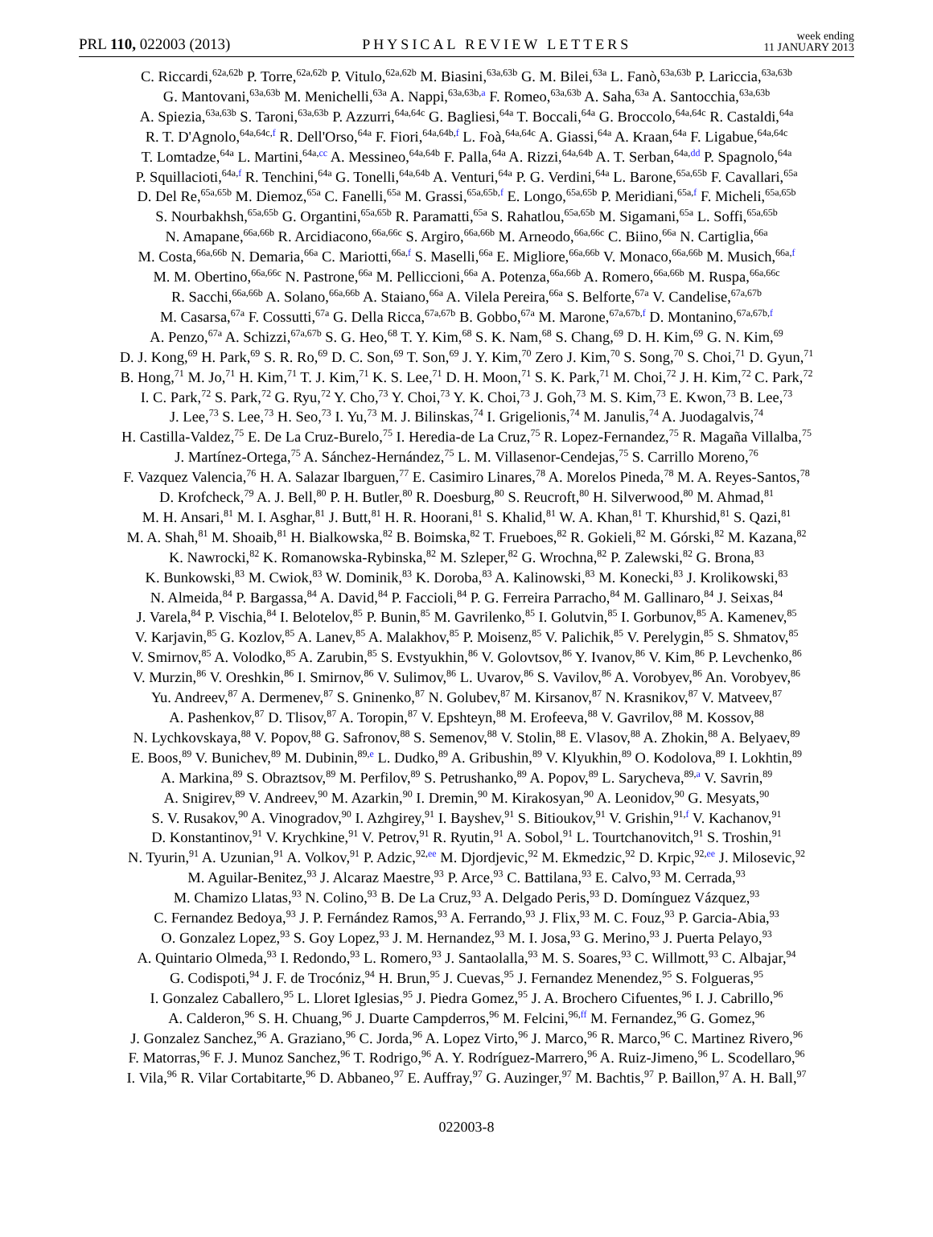PRL 110, 022003 (2013) PHYSICAL REVIEW LETTERS week ending
11 JANUARY 2013
C. Riccardi,<sup>62a,62b</sup> P. Torre,<sup>62a,62b</sup> P. Vitulo,<sup>62a,62b</sup> M. Biasini,<sup>63a,63b</sup> G. M. Bilei,<sup>63a</sup> L. Fanò,<sup>63a,63b</sup> P. Lariccia,<sup>63a,63b</sup>
G. Mantovani,<sup>63a,63b</sup> M. Menichelli,<sup>63a</sup> A. Nappi,<sup>63a,63b,a</sup> F. Romeo,<sup>63a,63b</sup> A. Saha,<sup>63a</sup> A. Santocchia,<sup>63a,63b</sup>
A. Spiezia,<sup>63a,63b</sup> S. Taroni,<sup>63a,63b</sup> P. Azzurri,<sup>64a,64c</sup> G. Bagliesi,<sup>64a</sup> T. Boccali,<sup>64a</sup> G. Broccolo,<sup>64a,64c</sup> R. Castaldi,<sup>64a</sup>
R. T. D'Agnolo,<sup>64a,64c,f</sup> R. Dell'Orso,<sup>64a</sup> F. Fiori,<sup>64a,64b,f</sup> L. Foà,<sup>64a,64c</sup> A. Giassi,<sup>64a</sup> A. Kraan,<sup>64a</sup> F. Ligabue,<sup>64a,64c</sup>
T. Lomtadze,<sup>64a</sup> L. Martini,<sup>64a,cc</sup> A. Messineo,<sup>64a,64b</sup> F. Palla,<sup>64a</sup> A. Rizzi,<sup>64a,64b</sup> A. T. Serban,<sup>64a,dd</sup> P. Spagnolo,<sup>64a</sup>
P. Squillacioti,<sup>64a,f</sup> R. Tenchini,<sup>64a</sup> G. Tonelli,<sup>64a,64b</sup> A. Venturi,<sup>64a</sup> P. G. Verdini,<sup>64a</sup> L. Barone,<sup>65a,65b</sup> F. Cavallari,<sup>65a</sup>
D. Del Re,<sup>65a,65b</sup> M. Diemoz,<sup>65a</sup> C. Fanelli,<sup>65a</sup> M. Grassi,<sup>65a,65b,f</sup> E. Longo,<sup>65a,65b</sup> P. Meridiani,<sup>65a,f</sup> F. Micheli,<sup>65a,65b</sup>
S. Nourbakhsh,<sup>65a,65b</sup> G. Organtini,<sup>65a,65b</sup> R. Paramatti,<sup>65a</sup> S. Rahatlou,<sup>65a,65b</sup> M. Sigamani,<sup>65a</sup> L. Soffi,<sup>65a,65b</sup>
N. Amapane,<sup>66a,66b</sup> R. Arcidiacono,<sup>66a,66c</sup> S. Argiro,<sup>66a,66b</sup> M. Arneodo,<sup>66a,66c</sup> C. Biino,<sup>66a</sup> N. Cartiglia,<sup>66a</sup>
M. Costa,<sup>66a,66b</sup> N. Demaria,<sup>66a</sup> C. Mariotti,<sup>66a,f</sup> S. Maselli,<sup>66a</sup> E. Migliore,<sup>66a,66b</sup> V. Monaco,<sup>66a,66b</sup> M. Musich,<sup>66a,f</sup>
M. M. Obertino,<sup>66a,66c</sup> N. Pastrone,<sup>66a</sup> M. Pelliccioni,<sup>66a</sup> A. Potenza,<sup>66a,66b</sup> A. Romero,<sup>66a,66b</sup> M. Ruspa,<sup>66a,66c</sup>
R. Sacchi,<sup>66a,66b</sup> A. Solano,<sup>66a,66b</sup> A. Staiano,<sup>66a</sup> A. Vilela Pereira,<sup>66a</sup> S. Belforte,<sup>67a</sup> V. Candelise,<sup>67a,67b</sup>
M. Casarsa,<sup>67a</sup> F. Cossutti,<sup>67a</sup> G. Della Ricca,<sup>67a,67b</sup> B. Gobbo,<sup>67a</sup> M. Marone,<sup>67a,67b,f</sup> D. Montanino,<sup>67a,67b,f</sup>
A. Penzo,<sup>67a</sup> A. Schizzi,<sup>67a,67b</sup> S. G. Heo,<sup>68</sup> T. Y. Kim,<sup>68</sup> S. K. Nam,<sup>68</sup> S. Chang,<sup>69</sup> D. H. Kim,<sup>69</sup> G. N. Kim,<sup>69</sup>
D. J. Kong,<sup>69</sup> H. Park,<sup>69</sup> S. R. Ro,<sup>69</sup> D. C. Son,<sup>69</sup> T. Son,<sup>69</sup> J. Y. Kim,<sup>70</sup> Zero J. Kim,<sup>70</sup> S. Song,<sup>70</sup> S. Choi,<sup>71</sup> D. Gyun,<sup>71</sup>
B. Hong,<sup>71</sup> M. Jo,<sup>71</sup> H. Kim,<sup>71</sup> T. J. Kim,<sup>71</sup> K. S. Lee,<sup>71</sup> D. H. Moon,<sup>71</sup> S. K. Park,<sup>71</sup> M. Choi,<sup>72</sup> J. H. Kim,<sup>72</sup> C. Park,<sup>72</sup>
I. C. Park,<sup>72</sup> S. Park,<sup>72</sup> G. Ryu,<sup>72</sup> Y. Cho,<sup>73</sup> Y. Choi,<sup>73</sup> Y. K. Choi,<sup>73</sup> J. Goh,<sup>73</sup> M. S. Kim,<sup>73</sup> E. Kwon,<sup>73</sup> B. Lee,<sup>73</sup>
J. Lee,<sup>73</sup> S. Lee,<sup>73</sup> H. Seo,<sup>73</sup> I. Yu,<sup>73</sup> M. J. Bilinskas,<sup>74</sup> I. Grigelionis,<sup>74</sup> M. Janulis,<sup>74</sup> A. Juodagalvis,<sup>74</sup>
H. Castilla-Valdez,<sup>75</sup> E. De La Cruz-Burelo,<sup>75</sup> I. Heredia-de La Cruz,<sup>75</sup> R. Lopez-Fernandez,<sup>75</sup> R. Magaña Villalba,<sup>75</sup>
J. Martínez-Ortega,<sup>75</sup> A. Sánchez-Hernández,<sup>75</sup> L. M. Villasenor-Cendejas,<sup>75</sup> S. Carrillo Moreno,<sup>76</sup>
F. Vazquez Valencia,<sup>76</sup> H. A. Salazar Ibarguen,<sup>77</sup> E. Casimiro Linares,<sup>78</sup> A. Morelos Pineda,<sup>78</sup> M. A. Reyes-Santos,<sup>78</sup>
D. Krofcheck,<sup>79</sup> A. J. Bell,<sup>80</sup> P. H. Butler,<sup>80</sup> R. Doesburg,<sup>80</sup> S. Reucroft,<sup>80</sup> H. Silverwood,<sup>80</sup> M. Ahmad,<sup>81</sup>
M. H. Ansari,<sup>81</sup> M. I. Asghar,<sup>81</sup> J. Butt,<sup>81</sup> H. R. Hoorani,<sup>81</sup> S. Khalid,<sup>81</sup> W. A. Khan,<sup>81</sup> T. Khurshid,<sup>81</sup> S. Qazi,<sup>81</sup>
M. A. Shah,<sup>81</sup> M. Shoaib,<sup>81</sup> H. Bialkowska,<sup>82</sup> B. Boimska,<sup>82</sup> T. Frueboes,<sup>82</sup> R. Gokieli,<sup>82</sup> M. Górski,<sup>82</sup> M. Kazana,<sup>82</sup>
K. Nawrocki,<sup>82</sup> K. Romanowska-Rybinska,<sup>82</sup> M. Szleper,<sup>82</sup> G. Wrochna,<sup>82</sup> P. Zalewski,<sup>82</sup> G. Brona,<sup>83</sup>
K. Bunkowski,<sup>83</sup> M. Cwiok,<sup>83</sup> W. Dominik,<sup>83</sup> K. Doroba,<sup>83</sup> A. Kalinowski,<sup>83</sup> M. Konecki,<sup>83</sup> J. Krolikowski,<sup>83</sup>
N. Almeida,<sup>84</sup> P. Bargassa,<sup>84</sup> A. David,<sup>84</sup> P. Faccioli,<sup>84</sup> P. G. Ferreira Parracho,<sup>84</sup> M. Gallinaro,<sup>84</sup> J. Seixas,<sup>84</sup>
J. Varela,<sup>84</sup> P. Vischia,<sup>84</sup> I. Belotelov,<sup>85</sup> P. Bunin,<sup>85</sup> M. Gavrilenko,<sup>85</sup> I. Golutvin,<sup>85</sup> I. Gorbunov,<sup>85</sup> A. Kamenev,<sup>85</sup>
V. Karjavin,<sup>85</sup> G. Kozlov,<sup>85</sup> A. Lanev,<sup>85</sup> A. Malakhov,<sup>85</sup> P. Moisenz,<sup>85</sup> V. Palichik,<sup>85</sup> V. Perelygin,<sup>85</sup> S. Shmatov,<sup>85</sup>
V. Smirnov,<sup>85</sup> A. Volodko,<sup>85</sup> A. Zarubin,<sup>85</sup> S. Evstyukhin,<sup>86</sup> V. Golovtsov,<sup>86</sup> Y. Ivanov,<sup>86</sup> V. Kim,<sup>86</sup> P. Levchenko,<sup>86</sup>
V. Murzin,<sup>86</sup> V. Oreshkin,<sup>86</sup> I. Smirnov,<sup>86</sup> V. Sulimov,<sup>86</sup> L. Uvarov,<sup>86</sup> S. Vavilov,<sup>86</sup> A. Vorobyev,<sup>86</sup> An. Vorobyev,<sup>86</sup>
Yu. Andreev,<sup>87</sup> A. Dermenev,<sup>87</sup> S. Gninenko,<sup>87</sup> N. Golubev,<sup>87</sup> M. Kirsanov,<sup>87</sup> N. Krasnikov,<sup>87</sup> V. Matveev,<sup>87</sup>
A. Pashenkov,<sup>87</sup> D. Tlisov,<sup>87</sup> A. Toropin,<sup>87</sup> V. Epshteyn,<sup>88</sup> M. Erofeeva,<sup>88</sup> V. Gavrilov,<sup>88</sup> M. Kossov,<sup>88</sup>
N. Lychkovskaya,<sup>88</sup> V. Popov,<sup>88</sup> G. Safronov,<sup>88</sup> S. Semenov,<sup>88</sup> V. Stolin,<sup>88</sup> E. Vlasov,<sup>88</sup> A. Zhokin,<sup>88</sup> A. Belyaev,<sup>89</sup>
E. Boos,<sup>89</sup> V. Bunichev,<sup>89</sup> M. Dubinin,<sup>89,e</sup> L. Dudko,<sup>89</sup> A. Gribushin,<sup>89</sup> V. Klyukhin,<sup>89</sup> O. Kodolova,<sup>89</sup> I. Lokhtin,<sup>89</sup>
A. Markina,<sup>89</sup> S. Obraztsov,<sup>89</sup> M. Perfilov,<sup>89</sup> S. Petrushanko,<sup>89</sup> A. Popov,<sup>89</sup> L. Sarycheva,<sup>89,a</sup> V. Savrin,<sup>89</sup>
A. Snigirev,<sup>89</sup> V. Andreev,<sup>90</sup> M. Azarkin,<sup>90</sup> I. Dremin,<sup>90</sup> M. Kirakosyan,<sup>90</sup> A. Leonidov,<sup>90</sup> G. Mesyats,<sup>90</sup>
S. V. Rusakov,<sup>90</sup> A. Vinogradov,<sup>90</sup> I. Azhgirey,<sup>91</sup> I. Bayshev,<sup>91</sup> S. Bitioukov,<sup>91</sup> V. Grishin,<sup>91,f</sup> V. Kachanov,<sup>91</sup>
D. Konstantinov,<sup>91</sup> V. Krychkine,<sup>91</sup> V. Petrov,<sup>91</sup> R. Ryutin,<sup>91</sup> A. Sobol,<sup>91</sup> L. Tourtchanovitch,<sup>91</sup> S. Troshin,<sup>91</sup>
N. Tyurin,<sup>91</sup> A. Uzunian,<sup>91</sup> A. Volkov,<sup>91</sup> P. Adzic,<sup>92,ee</sup> M. Djordjevic,<sup>92</sup> M. Ekmedzic,<sup>92</sup> D. Krpic,<sup>92,ee</sup> J. Milosevic,<sup>92</sup>
M. Aguilar-Benitez,<sup>93</sup> J. Alcaraz Maestre,<sup>93</sup> P. Arce,<sup>93</sup> C. Battilana,<sup>93</sup> E. Calvo,<sup>93</sup> M. Cerrada,<sup>93</sup>
M. Chamizo Llatas,<sup>93</sup> N. Colino,<sup>93</sup> B. De La Cruz,<sup>93</sup> A. Delgado Peris,<sup>93</sup> D. Domínguez Vázquez,<sup>93</sup>
C. Fernandez Bedoya,<sup>93</sup> J. P. Fernández Ramos,<sup>93</sup> A. Ferrando,<sup>93</sup> J. Flix,<sup>93</sup> M. C. Fouz,<sup>93</sup> P. Garcia-Abia,<sup>93</sup>
O. Gonzalez Lopez,<sup>93</sup> S. Goy Lopez,<sup>93</sup> J. M. Hernandez,<sup>93</sup> M. I. Josa,<sup>93</sup> G. Merino,<sup>93</sup> J. Puerta Pelayo,<sup>93</sup>
A. Quintario Olmeda,<sup>93</sup> I. Redondo,<sup>93</sup> L. Romero,<sup>93</sup> J. Santaolalla,<sup>93</sup> M. S. Soares,<sup>93</sup> C. Willmott,<sup>93</sup> C. Albajar,<sup>94</sup>
G. Codispoti,<sup>94</sup> J. F. de Trocóniz,<sup>94</sup> H. Brun,<sup>95</sup> J. Cuevas,<sup>95</sup> J. Fernandez Menendez,<sup>95</sup> S. Folgueras,<sup>95</sup>
I. Gonzalez Caballero,<sup>95</sup> L. Lloret Iglesias,<sup>95</sup> J. Piedra Gomez,<sup>95</sup> J. A. Brochero Cifuentes,<sup>96</sup> I. J. Cabrillo,<sup>96</sup>
A. Calderon,<sup>96</sup> S. H. Chuang,<sup>96</sup> J. Duarte Campderros,<sup>96</sup> M. Felcini,<sup>96,ff</sup> M. Fernandez,<sup>96</sup> G. Gomez,<sup>96</sup>
J. Gonzalez Sanchez,<sup>96</sup> A. Graziano,<sup>96</sup> C. Jorda,<sup>96</sup> A. Lopez Virto,<sup>96</sup> J. Marco,<sup>96</sup> R. Marco,<sup>96</sup> C. Martinez Rivero,<sup>96</sup>
F. Matorras,<sup>96</sup> F. J. Munoz Sanchez,<sup>96</sup> T. Rodrigo,<sup>96</sup> A. Y. Rodríguez-Marrero,<sup>96</sup> A. Ruiz-Jimeno,<sup>96</sup> L. Scodellaro,<sup>96</sup>
I. Vila,<sup>96</sup> R. Vilar Cortabitarte,<sup>96</sup> D. Abbaneo,<sup>97</sup> E. Auffray,<sup>97</sup> G. Auzinger,<sup>97</sup> M. Bachtis,<sup>97</sup> P. Baillon,<sup>97</sup> A. H. Ball,<sup>97</sup>
022003-8